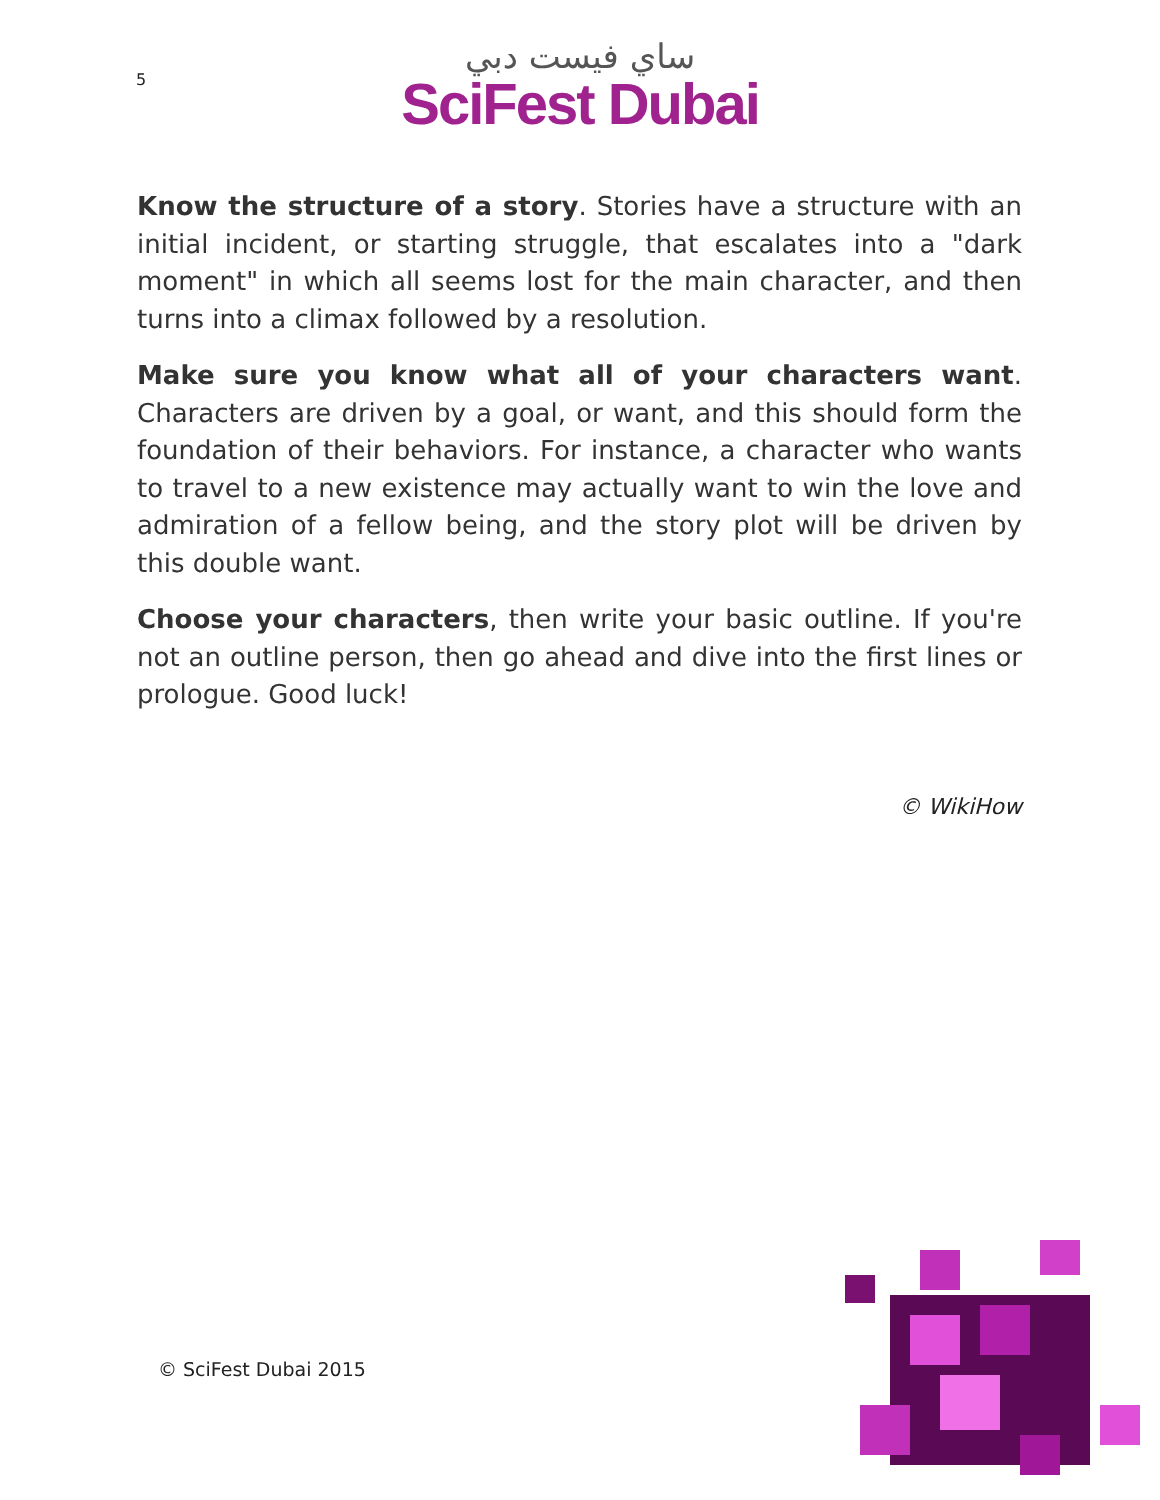5
ساي فيست دبي
SciFest Dubai
Know the structure of a story. Stories have a structure with an initial incident, or starting struggle, that escalates into a "dark moment" in which all seems lost for the main character, and then turns into a climax followed by a resolution.
Make sure you know what all of your characters want. Characters are driven by a goal, or want, and this should form the foundation of their behaviors. For instance, a character who wants to travel to a new existence may actually want to win the love and admiration of a fellow being, and the story plot will be driven by this double want.
Choose your characters, then write your basic outline. If you're not an outline person, then go ahead and dive into the first lines or prologue. Good luck!
© WikiHow
© SciFest Dubai 2015